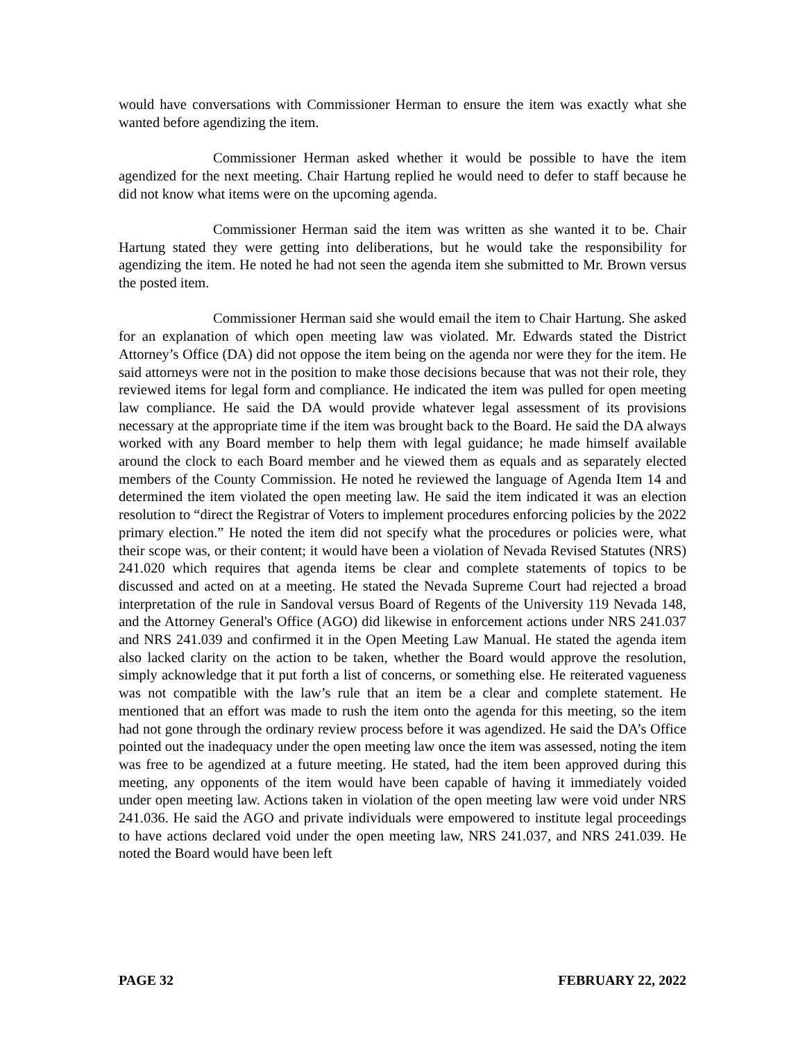would have conversations with Commissioner Herman to ensure the item was exactly what she wanted before agendizing the item.
Commissioner Herman asked whether it would be possible to have the item agendized for the next meeting. Chair Hartung replied he would need to defer to staff because he did not know what items were on the upcoming agenda.
Commissioner Herman said the item was written as she wanted it to be. Chair Hartung stated they were getting into deliberations, but he would take the responsibility for agendizing the item. He noted he had not seen the agenda item she submitted to Mr. Brown versus the posted item.
Commissioner Herman said she would email the item to Chair Hartung. She asked for an explanation of which open meeting law was violated. Mr. Edwards stated the District Attorney’s Office (DA) did not oppose the item being on the agenda nor were they for the item. He said attorneys were not in the position to make those decisions because that was not their role, they reviewed items for legal form and compliance. He indicated the item was pulled for open meeting law compliance. He said the DA would provide whatever legal assessment of its provisions necessary at the appropriate time if the item was brought back to the Board. He said the DA always worked with any Board member to help them with legal guidance; he made himself available around the clock to each Board member and he viewed them as equals and as separately elected members of the County Commission. He noted he reviewed the language of Agenda Item 14 and determined the item violated the open meeting law. He said the item indicated it was an election resolution to “direct the Registrar of Voters to implement procedures enforcing policies by the 2022 primary election.” He noted the item did not specify what the procedures or policies were, what their scope was, or their content; it would have been a violation of Nevada Revised Statutes (NRS) 241.020 which requires that agenda items be clear and complete statements of topics to be discussed and acted on at a meeting. He stated the Nevada Supreme Court had rejected a broad interpretation of the rule in Sandoval versus Board of Regents of the University 119 Nevada 148, and the Attorney General's Office (AGO) did likewise in enforcement actions under NRS 241.037 and NRS 241.039 and confirmed it in the Open Meeting Law Manual. He stated the agenda item also lacked clarity on the action to be taken, whether the Board would approve the resolution, simply acknowledge that it put forth a list of concerns, or something else. He reiterated vagueness was not compatible with the law’s rule that an item be a clear and complete statement. He mentioned that an effort was made to rush the item onto the agenda for this meeting, so the item had not gone through the ordinary review process before it was agendized. He said the DA’s Office pointed out the inadequacy under the open meeting law once the item was assessed, noting the item was free to be agendized at a future meeting. He stated, had the item been approved during this meeting, any opponents of the item would have been capable of having it immediately voided under open meeting law. Actions taken in violation of the open meeting law were void under NRS 241.036. He said the AGO and private individuals were empowered to institute legal proceedings to have actions declared void under the open meeting law, NRS 241.037, and NRS 241.039. He noted the Board would have been left
PAGE 32 FEBRUARY 22, 2022